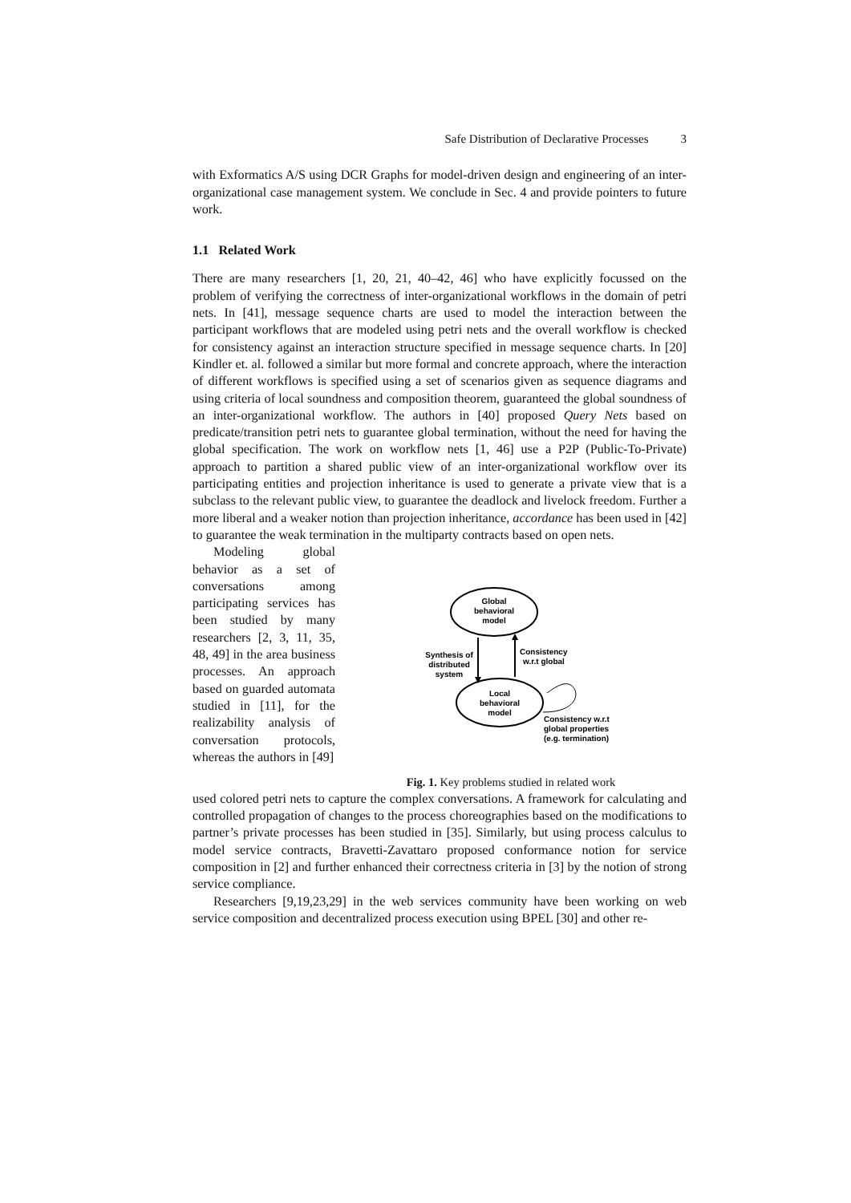Safe Distribution of Declarative Processes 3
with Exformatics A/S using DCR Graphs for model-driven design and engineering of an inter-organizational case management system. We conclude in Sec. 4 and provide pointers to future work.
1.1 Related Work
There are many researchers [1, 20, 21, 40–42, 46] who have explicitly focussed on the problem of verifying the correctness of inter-organizational workflows in the domain of petri nets. In [41], message sequence charts are used to model the interaction between the participant workflows that are modeled using petri nets and the overall workflow is checked for consistency against an interaction structure specified in message sequence charts. In [20] Kindler et. al. followed a similar but more formal and concrete approach, where the interaction of different workflows is specified using a set of scenarios given as sequence diagrams and using criteria of local soundness and composition theorem, guaranteed the global soundness of an inter-organizational workflow. The authors in [40] proposed Query Nets based on predicate/transition petri nets to guarantee global termination, without the need for having the global specification. The work on workflow nets [1, 46] use a P2P (Public-To-Private) approach to partition a shared public view of an inter-organizational workflow over its participating entities and projection inheritance is used to generate a private view that is a subclass to the relevant public view, to guarantee the deadlock and livelock freedom. Further a more liberal and a weaker notion than projection inheritance, accordance has been used in [42] to guarantee the weak termination in the multiparty contracts based on open nets.
Modeling global behavior as a set of conversations among participating services has been studied by many researchers [2, 3, 11, 35, 48, 49] in the area business processes. An approach based on guarded automata studied in [11], for the realizability analysis of conversation protocols, whereas the authors in [49]
Global
behavioral
model
Local
behavioral
model
Synthesis of
distributed
system
Consistency
w.r.t global
Consistency w.r.t
global properties
(e.g. termination)
Fig. 1. Key problems studied in related work
used colored petri nets to capture the complex conversations. A framework for calculating and controlled propagation of changes to the process choreographies based on the modifications to partner’s private processes has been studied in [35]. Similarly, but using process calculus to model service contracts, Bravetti-Zavattaro proposed conformance notion for service composition in [2] and further enhanced their correctness criteria in [3] by the notion of strong service compliance.
Researchers [9,19,23,29] in the web services community have been working on web service composition and decentralized process execution using BPEL [30] and other re-